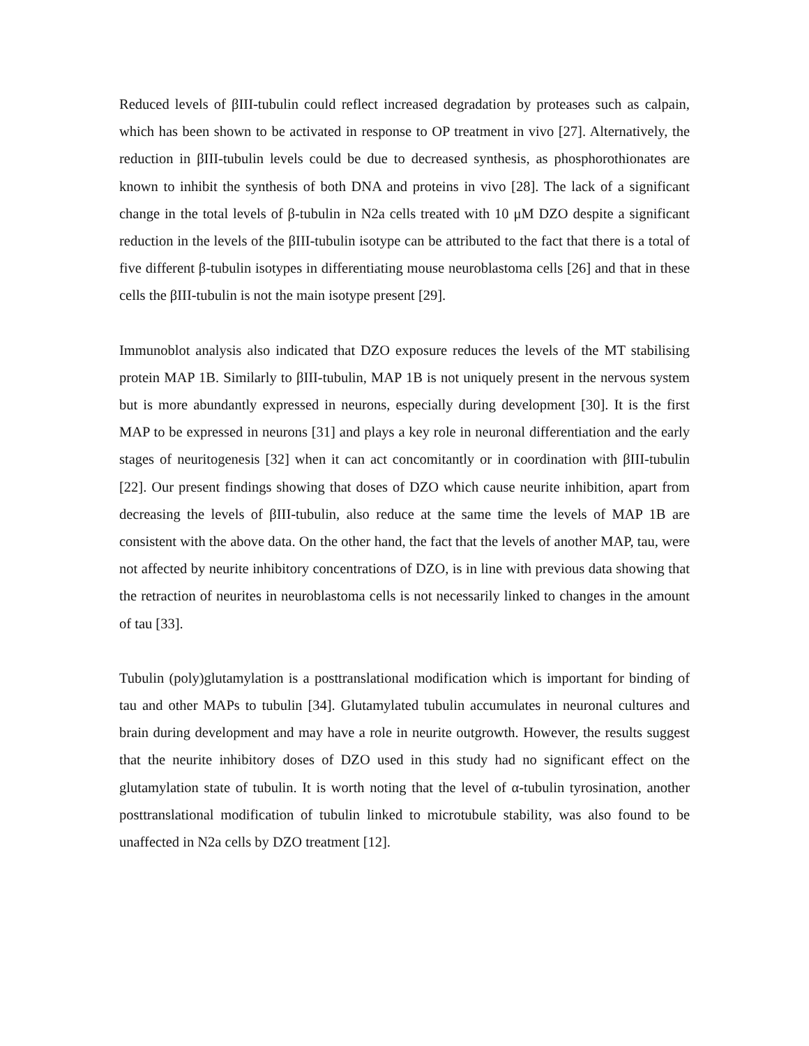Reduced levels of βIII-tubulin could reflect increased degradation by proteases such as calpain, which has been shown to be activated in response to OP treatment in vivo [27]. Alternatively, the reduction in βIII-tubulin levels could be due to decreased synthesis, as phosphorothionates are known to inhibit the synthesis of both DNA and proteins in vivo [28]. The lack of a significant change in the total levels of β-tubulin in N2a cells treated with 10 μM DZO despite a significant reduction in the levels of the βIII-tubulin isotype can be attributed to the fact that there is a total of five different β-tubulin isotypes in differentiating mouse neuroblastoma cells [26] and that in these cells the βIII-tubulin is not the main isotype present [29].
Immunoblot analysis also indicated that DZO exposure reduces the levels of the MT stabilising protein MAP 1B. Similarly to βIII-tubulin, MAP 1B is not uniquely present in the nervous system but is more abundantly expressed in neurons, especially during development [30]. It is the first MAP to be expressed in neurons [31] and plays a key role in neuronal differentiation and the early stages of neuritogenesis [32] when it can act concomitantly or in coordination with βIII-tubulin [22]. Our present findings showing that doses of DZO which cause neurite inhibition, apart from decreasing the levels of βIII-tubulin, also reduce at the same time the levels of MAP 1B are consistent with the above data. On the other hand, the fact that the levels of another MAP, tau, were not affected by neurite inhibitory concentrations of DZO, is in line with previous data showing that the retraction of neurites in neuroblastoma cells is not necessarily linked to changes in the amount of tau [33].
Tubulin (poly)glutamylation is a posttranslational modification which is important for binding of tau and other MAPs to tubulin [34]. Glutamylated tubulin accumulates in neuronal cultures and brain during development and may have a role in neurite outgrowth. However, the results suggest that the neurite inhibitory doses of DZO used in this study had no significant effect on the glutamylation state of tubulin. It is worth noting that the level of α-tubulin tyrosination, another posttranslational modification of tubulin linked to microtubule stability, was also found to be unaffected in N2a cells by DZO treatment [12].